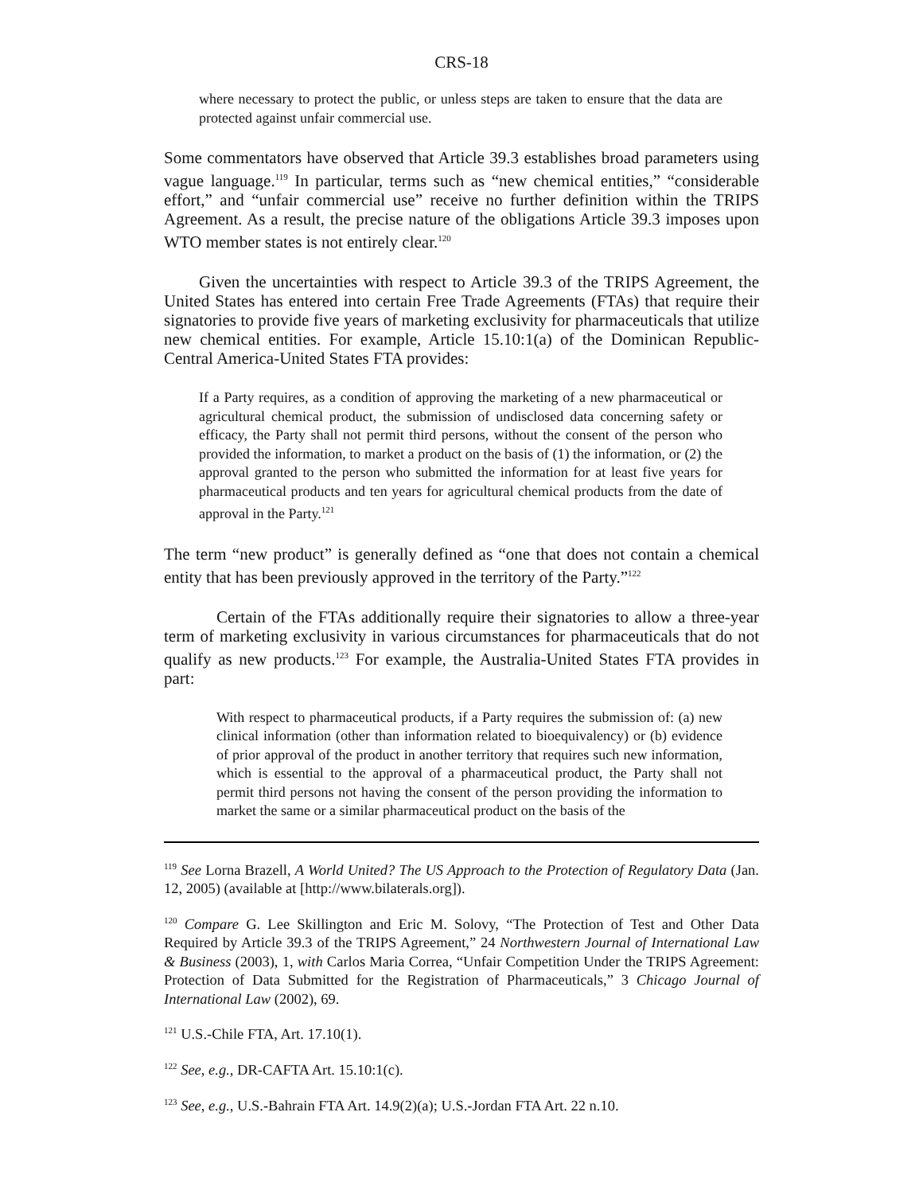CRS-18
where necessary to protect the public, or unless steps are taken to ensure that the data are protected against unfair commercial use.
Some commentators have observed that Article 39.3 establishes broad parameters using vague language.<sup>119</sup> In particular, terms such as “new chemical entities,” “considerable effort,” and “unfair commercial use” receive no further definition within the TRIPS Agreement. As a result, the precise nature of the obligations Article 39.3 imposes upon WTO member states is not entirely clear.<sup>120</sup>
Given the uncertainties with respect to Article 39.3 of the TRIPS Agreement, the United States has entered into certain Free Trade Agreements (FTAs) that require their signatories to provide five years of marketing exclusivity for pharmaceuticals that utilize new chemical entities. For example, Article 15.10:1(a) of the Dominican Republic-Central America-United States FTA provides:
If a Party requires, as a condition of approving the marketing of a new pharmaceutical or agricultural chemical product, the submission of undisclosed data concerning safety or efficacy, the Party shall not permit third persons, without the consent of the person who provided the information, to market a product on the basis of (1) the information, or (2) the approval granted to the person who submitted the information for at least five years for pharmaceutical products and ten years for agricultural chemical products from the date of approval in the Party.<sup>121</sup>
The term “new product” is generally defined as “one that does not contain a chemical entity that has been previously approved in the territory of the Party.”<sup>122</sup>
Certain of the FTAs additionally require their signatories to allow a three-year term of marketing exclusivity in various circumstances for pharmaceuticals that do not qualify as new products.<sup>123</sup> For example, the Australia-United States FTA provides in part:
With respect to pharmaceutical products, if a Party requires the submission of: (a) new clinical information (other than information related to bioequivalency) or (b) evidence of prior approval of the product in another territory that requires such new information, which is essential to the approval of a pharmaceutical product, the Party shall not permit third persons not having the consent of the person providing the information to market the same or a similar pharmaceutical product on the basis of the
<sup>119</sup> See Lorna Brazell, A World United? The US Approach to the Protection of Regulatory Data (Jan. 12, 2005) (available at [http://www.bilaterals.org]).
<sup>120</sup> Compare G. Lee Skillington and Eric M. Solovy, “The Protection of Test and Other Data Required by Article 39.3 of the TRIPS Agreement,” 24 Northwestern Journal of International Law & Business (2003), 1, with Carlos Maria Correa, “Unfair Competition Under the TRIPS Agreement: Protection of Data Submitted for the Registration of Pharmaceuticals,” 3 Chicago Journal of International Law (2002), 69.
<sup>121</sup> U.S.-Chile FTA, Art. 17.10(1).
<sup>122</sup> See, e.g., DR-CAFTA Art. 15.10:1(c).
<sup>123</sup> See, e.g., U.S.-Bahrain FTA Art. 14.9(2)(a); U.S.-Jordan FTA Art. 22 n.10.